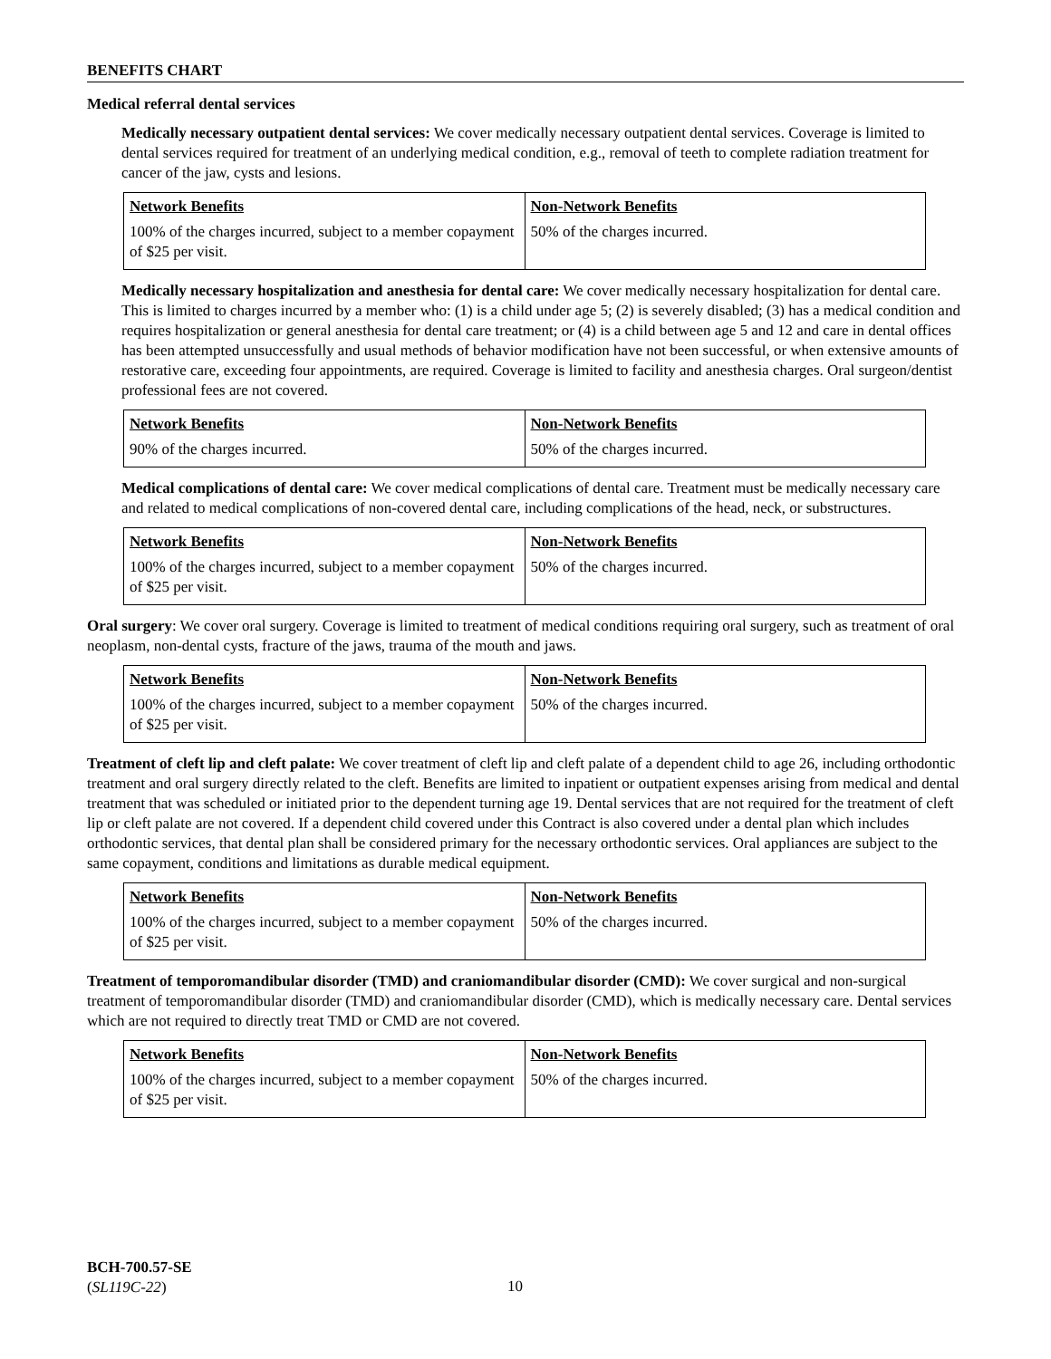BENEFITS CHART
Medical referral dental services
Medically necessary outpatient dental services: We cover medically necessary outpatient dental services. Coverage is limited to dental services required for treatment of an underlying medical condition, e.g., removal of teeth to complete radiation treatment for cancer of the jaw, cysts and lesions.
| Network Benefits | Non-Network Benefits |
| --- | --- |
| 100% of the charges incurred, subject to a member copayment of $25 per visit. | 50% of the charges incurred. |
Medically necessary hospitalization and anesthesia for dental care: We cover medically necessary hospitalization for dental care. This is limited to charges incurred by a member who: (1) is a child under age 5; (2) is severely disabled; (3) has a medical condition and requires hospitalization or general anesthesia for dental care treatment; or (4) is a child between age 5 and 12 and care in dental offices has been attempted unsuccessfully and usual methods of behavior modification have not been successful, or when extensive amounts of restorative care, exceeding four appointments, are required. Coverage is limited to facility and anesthesia charges. Oral surgeon/dentist professional fees are not covered.
| Network Benefits | Non-Network Benefits |
| --- | --- |
| 90% of the charges incurred. | 50% of the charges incurred. |
Medical complications of dental care: We cover medical complications of dental care. Treatment must be medically necessary care and related to medical complications of non-covered dental care, including complications of the head, neck, or substructures.
| Network Benefits | Non-Network Benefits |
| --- | --- |
| 100% of the charges incurred, subject to a member copayment of $25 per visit. | 50% of the charges incurred. |
Oral surgery: We cover oral surgery. Coverage is limited to treatment of medical conditions requiring oral surgery, such as treatment of oral neoplasm, non-dental cysts, fracture of the jaws, trauma of the mouth and jaws.
| Network Benefits | Non-Network Benefits |
| --- | --- |
| 100% of the charges incurred, subject to a member copayment of $25 per visit. | 50% of the charges incurred. |
Treatment of cleft lip and cleft palate: We cover treatment of cleft lip and cleft palate of a dependent child to age 26, including orthodontic treatment and oral surgery directly related to the cleft. Benefits are limited to inpatient or outpatient expenses arising from medical and dental treatment that was scheduled or initiated prior to the dependent turning age 19. Dental services that are not required for the treatment of cleft lip or cleft palate are not covered. If a dependent child covered under this Contract is also covered under a dental plan which includes orthodontic services, that dental plan shall be considered primary for the necessary orthodontic services. Oral appliances are subject to the same copayment, conditions and limitations as durable medical equipment.
| Network Benefits | Non-Network Benefits |
| --- | --- |
| 100% of the charges incurred, subject to a member copayment of $25 per visit. | 50% of the charges incurred. |
Treatment of temporomandibular disorder (TMD) and craniomandibular disorder (CMD): We cover surgical and non-surgical treatment of temporomandibular disorder (TMD) and craniomandibular disorder (CMD), which is medically necessary care. Dental services which are not required to directly treat TMD or CMD are not covered.
| Network Benefits | Non-Network Benefits |
| --- | --- |
| 100% of the charges incurred, subject to a member copayment of $25 per visit. | 50% of the charges incurred. |
BCH-700.57-SE
(SL119C-22)
10